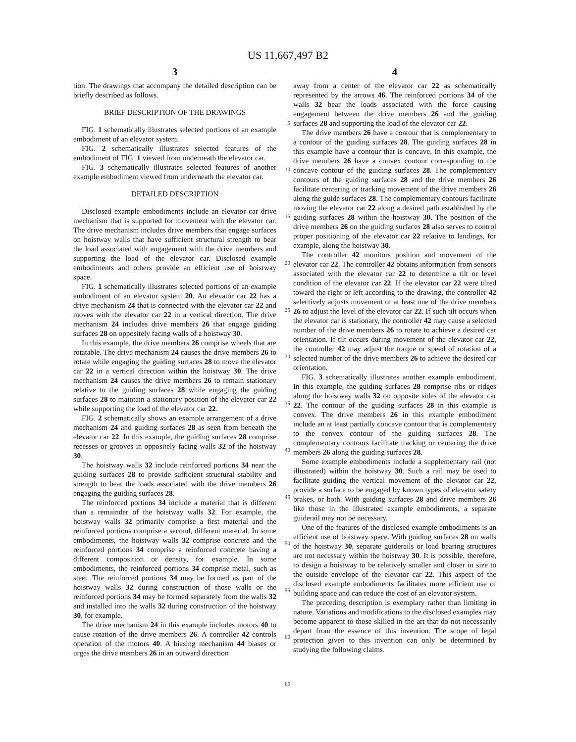US 11,667,497 B2
3
tion. The drawings that accompany the detailed description can be briefly described as follows.
BRIEF DESCRIPTION OF THE DRAWINGS
FIG. 1 schematically illustrates selected portions of an example embodiment of an elevator system.
FIG. 2 schematically illustrates selected features of the embodiment of FIG. 1 viewed from underneath the elevator car.
FIG. 3 schematically illustrates selected features of another example embodiment viewed from underneath the elevator car.
DETAILED DESCRIPTION
Disclosed example embodiments include an elevator car drive mechanism that is supported for movement with the elevator car. The drive mechanism includes drive members that engage surfaces on hoistway walls that have sufficient structural strength to bear the load associated with engagement with the drive members and supporting the load of the elevator car. Disclosed example embodiments and others provide an efficient use of hoistway space.
FIG. 1 schematically illustrates selected portions of an example embodiment of an elevator system 20. An elevator car 22 has a drive mechanism 24 that is connected with the elevator car 22 and moves with the elevator car 22 in a vertical direction. The drive mechanism 24 includes drive members 26 that engage guiding surfaces 28 on oppositely facing walls of a hoistway 30.
In this example, the drive members 26 comprise wheels that are rotatable. The drive mechanism 24 causes the drive members 26 to rotate while engaging the guiding surfaces 28 to move the elevator car 22 in a vertical direction within the hoistway 30. The drive mechanism 24 causes the drive members 26 to remain stationary relative to the guiding surfaces 28 while engaging the guiding surfaces 28 to maintain a stationary position of the elevator car 22 while supporting the load of the elevator car 22.
FIG. 2 schematically shows an example arrangement of a drive mechanism 24 and guiding surfaces 28 as seen from beneath the elevator car 22. In this example, the guiding surfaces 28 comprise recesses or grooves in oppositely facing walls 32 of the hoistway 30.
The hoistway walls 32 include reinforced portions 34 near the guiding surfaces 28 to provide sufficient structural stability and strength to bear the loads associated with the drive members 26 engaging the guiding surfaces 28.
The reinforced portions 34 include a material that is different than a remainder of the hoistway walls 32. For example, the hoistway walls 32 primarily comprise a first material and the reinforced portions comprise a second, different material. In some embodiments, the hoistway walls 32 comprise concrete and the reinforced portions 34 comprise a reinforced concrete having a different composition or density, for example. In some embodiments, the reinforced portions 34 comprise metal, such as steel. The reinforced portions 34 may be formed as part of the hoistway walls 32 during construction of those walls or the reinforced portions 34 may be formed separately from the walls 32 and installed into the walls 32 during construction of the hoistway 30, for example.
The drive mechanism 24 in this example includes motors 40 to cause rotation of the drive members 26. A controller 42 controls operation of the motors 40. A biasing mechanism 44 biases or urges the drive members 26 in an outward direction
5
10
15
20
25
30
35
40
45
50
55
60
65
4
away from a center of the elevator car 22 as schematically represented by the arrows 46. The reinforced portions 34 of the walls 32 bear the loads associated with the force causing engagement between the drive members 26 and the guiding surfaces 28 and supporting the load of the elevator car 22.
The drive members 26 have a contour that is complementary to a contour of the guiding surfaces 28. The guiding surfaces 28 in this example have a contour that is concave. In this example, the drive members 26 have a convex contour corresponding to the concave contour of the guiding surfaces 28. The complementary contours of the guiding surfaces 28 and the drive members 26 facilitate centering or tracking movement of the drive members 26 along the guide surfaces 28. The complementary contours facilitate moving the elevator car 22 along a desired path established by the guiding surfaces 28 within the hoistway 30. The position of the drive members 26 on the guiding surfaces 28 also serves to control proper positioning of the elevator car 22 relative to landings, for example, along the hoistway 30.
The controller 42 monitors position and movement of the elevator car 22. The controller 42 obtains information from sensors associated with the elevator car 22 to determine a tilt or level condition of the elevator car 22. If the elevator car 22 were tilted toward the right or left according to the drawing, the controller 42 selectively adjusts movement of at least one of the drive members 26 to adjust the level of the elevator car 22. If such tilt occurs when the elevator car is stationary, the controller 42 may cause a selected number of the drive members 26 to rotate to achieve a desired car orientation. If tilt occurs during movement of the elevator car 22, the controller 42 may adjust the torque or speed of rotation of a selected number of the drive members 26 to achieve the desired car orientation.
FIG. 3 schematically illustrates another example embodiment. In this example, the guiding surfaces 28 comprise ribs or ridges along the hoistway walls 32 on opposite sides of the elevator car 22. The contour of the guiding surfaces 28 in this example is convex. The drive members 26 in this example embodiment include an at least partially concave contour that is complementary to the convex contour of the guiding surfaces 28. The complementary contours facilitate tracking or centering the drive members 26 along the guiding surfaces 28.
Some example embodiments include a supplementary rail (not illustrated) within the hoistway 30. Such a rail may be used to facilitate guiding the vertical movement of the elevator car 22, provide a surface to be engaged by known types of elevator safety brakes, or both. With guiding surfaces 28 and drive members 26 like those in the illustrated example embodiments, a separate guiderail may not be necessary.
One of the features of the disclosed example embodiments is an efficient use of hoistway space. With guiding surfaces 28 on walls of the hoistway 30, separate guiderails or load bearing structures are not necessary within the hoistway 30. It is possible, therefore, to design a hoistway to be relatively smaller and closer in size to the outside envelope of the elevator car 22. This aspect of the disclosed example embodiments facilitates more efficient use of building space and can reduce the cost of an elevator system.
The preceding description is exemplary rather than limiting in nature. Variations and modifications to the disclosed examples may become apparent to those skilled in the art that do not necessarily depart from the essence of this invention. The scope of legal protection given to this invention can only be determined by studying the following claims.